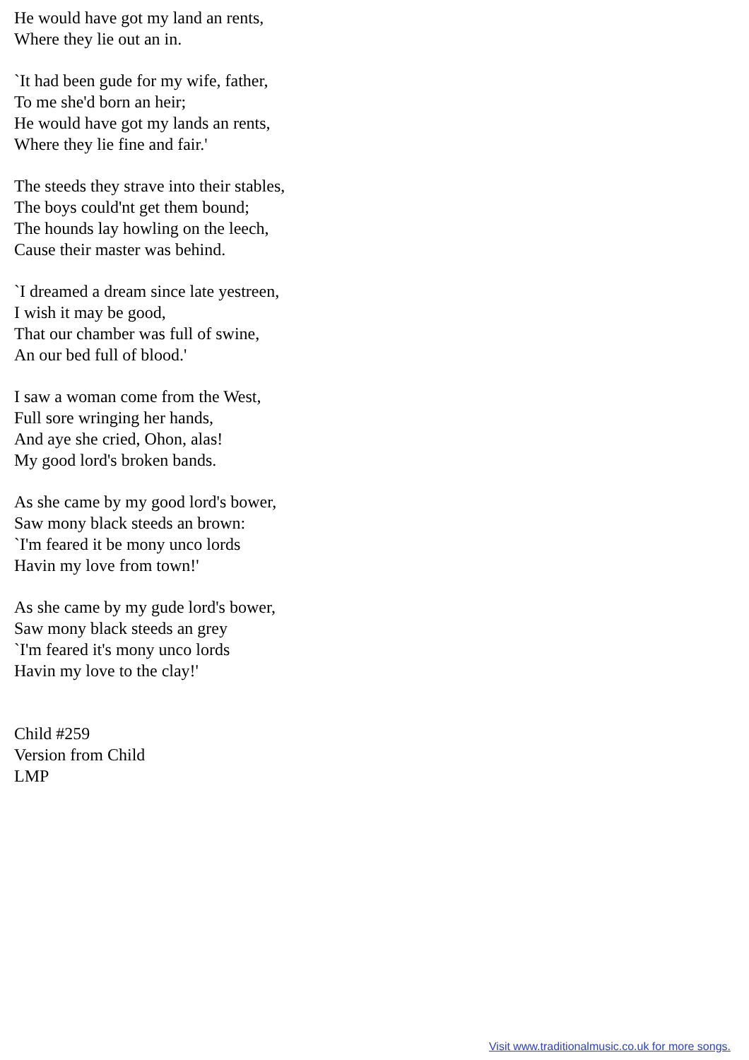He would have got my land an rents,
Where they lie out an in.
`It had been gude for my wife, father,
To me she'd born an heir;
He would have got my lands an rents,
Where they lie fine and fair.'
The steeds they strave into their stables,
The boys could'nt get them bound;
The hounds lay howling on the leech,
Cause their master was behind.
`I dreamed a dream since late yestreen,
I wish it may be good,
That our chamber was full of swine,
An our bed full of blood.'
I saw a woman come from the West,
Full sore wringing her hands,
And aye she cried, Ohon, alas!
My good lord's broken bands.
As she came by my good lord's bower,
Saw mony black steeds an brown:
`I'm feared it be mony unco lords
Havin my love from town!'
As she came by my gude lord's bower,
Saw mony black steeds an grey
`I'm feared it's mony unco lords
Havin my love to the clay!'
Child #259
Version from Child
LMP
Visit www.traditionalmusic.co.uk for more songs.